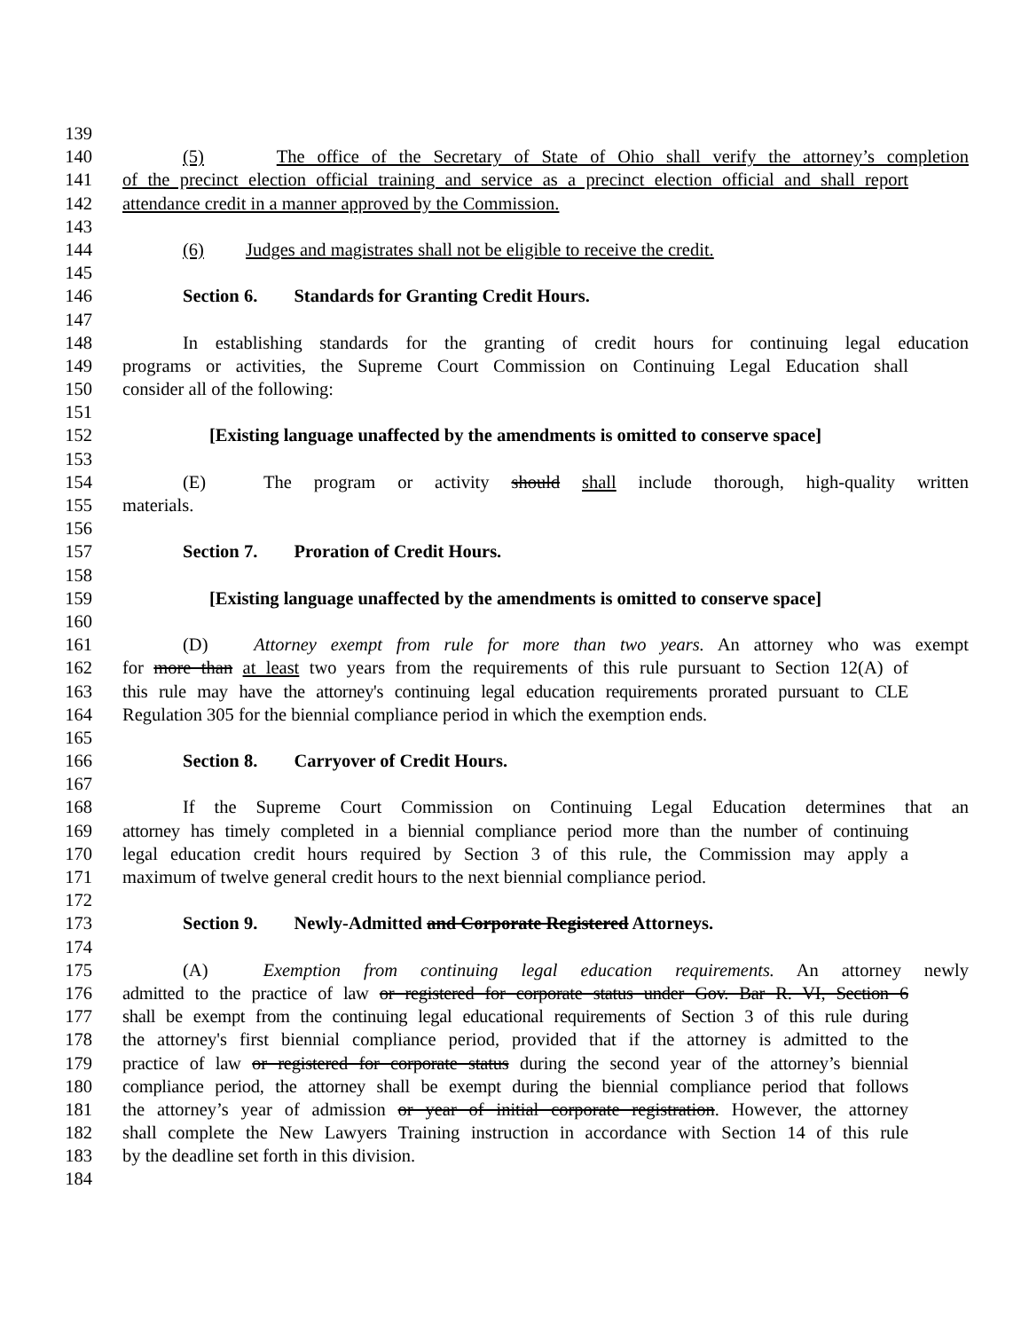139
140 (5) The office of the Secretary of State of Ohio shall verify the attorney’s completion
141 of the precinct election official training and service as a precinct election official and shall report
142 attendance credit in a manner approved by the Commission.
143
144 (6) Judges and magistrates shall not be eligible to receive the credit.
145
146 Section 6. Standards for Granting Credit Hours.
147
148 In establishing standards for the granting of credit hours for continuing legal education
149 programs or activities, the Supreme Court Commission on Continuing Legal Education shall
150 consider all of the following:
151
152 [Existing language unaffected by the amendments is omitted to conserve space]
153
154 (E) The program or activity should shall include thorough, high-quality written
155 materials.
156
157 Section 7. Proration of Credit Hours.
158
159 [Existing language unaffected by the amendments is omitted to conserve space]
160
161 (D) Attorney exempt from rule for more than two years. An attorney who was exempt
162 for more than at least two years from the requirements of this rule pursuant to Section 12(A) of
163 this rule may have the attorney's continuing legal education requirements prorated pursuant to CLE
164 Regulation 305 for the biennial compliance period in which the exemption ends.
165
166 Section 8. Carryover of Credit Hours.
167
168 If the Supreme Court Commission on Continuing Legal Education determines that an
169 attorney has timely completed in a biennial compliance period more than the number of continuing
170 legal education credit hours required by Section 3 of this rule, the Commission may apply a
171 maximum of twelve general credit hours to the next biennial compliance period.
172
173 Section 9. Newly-Admitted and Corporate Registered Attorneys.
174
175 (A) Exemption from continuing legal education requirements. An attorney newly
176 admitted to the practice of law or registered for corporate status under Gov. Bar R. VI, Section 6
177 shall be exempt from the continuing legal educational requirements of Section 3 of this rule during
178 the attorney's first biennial compliance period, provided that if the attorney is admitted to the
179 practice of law or registered for corporate status during the second year of the attorney’s biennial
180 compliance period, the attorney shall be exempt during the biennial compliance period that follows
181 the attorney’s year of admission or year of initial corporate registration. However, the attorney
182 shall complete the New Lawyers Training instruction in accordance with Section 14 of this rule
183 by the deadline set forth in this division.
184